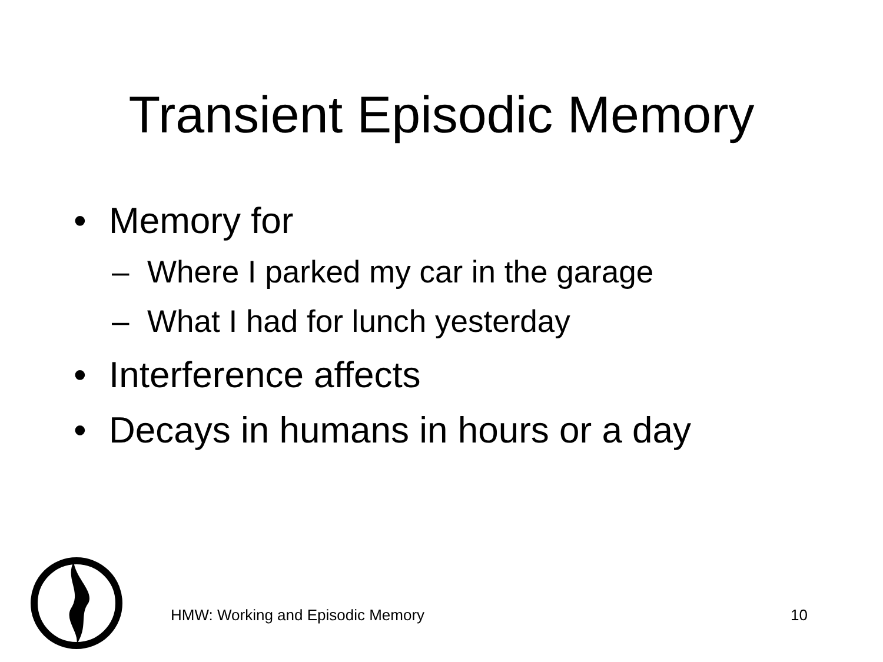Transient Episodic Memory
• Memory for
– Where I parked my car in the garage
– What I had for lunch yesterday
• Interference affects
• Decays in humans in hours or a day
HMW: Working and Episodic Memory 10